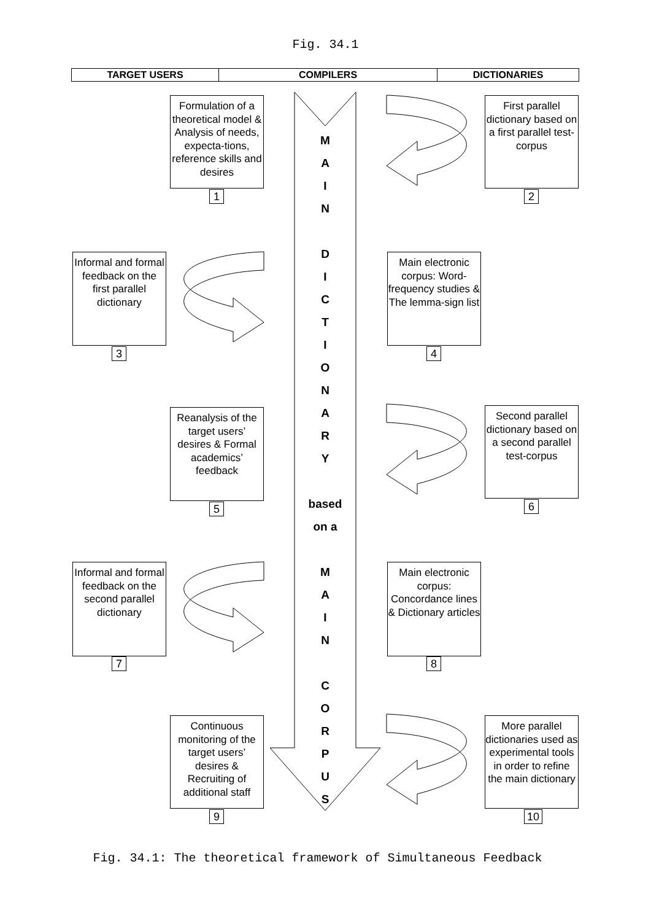Fig. 34.1
| TARGET USERS | COMPILERS | DICTIONARIES |
| --- | --- | --- |
M
A
I
N
D
I
C
T
I
O
N
A
R
Y
based
on a
M
A
I
N
C
O
R
P
U
S
Formulation of a theoretical model & Analysis of needs, expecta-tions, reference skills and desires
1
First parallel dictionary based on a first parallel test-corpus
2
Informal and formal feedback on the first parallel dictionary
3
Main electronic corpus: Word-frequency studies & The lemma-sign list
4
Reanalysis of the target users’ desires & Formal academics’ feedback
5
Second parallel dictionary based on a second parallel test-corpus
6
Informal and formal feedback on the second parallel dictionary
7
Main electronic corpus: Concordance lines & Dictionary articles
8
Continuous monitoring of the target users’ desires & Recruiting of additional staff
9
More parallel dictionaries used as experimental tools in order to refine the main dictionary
10
Fig. 34.1: The theoretical framework of Simultaneous Feedback